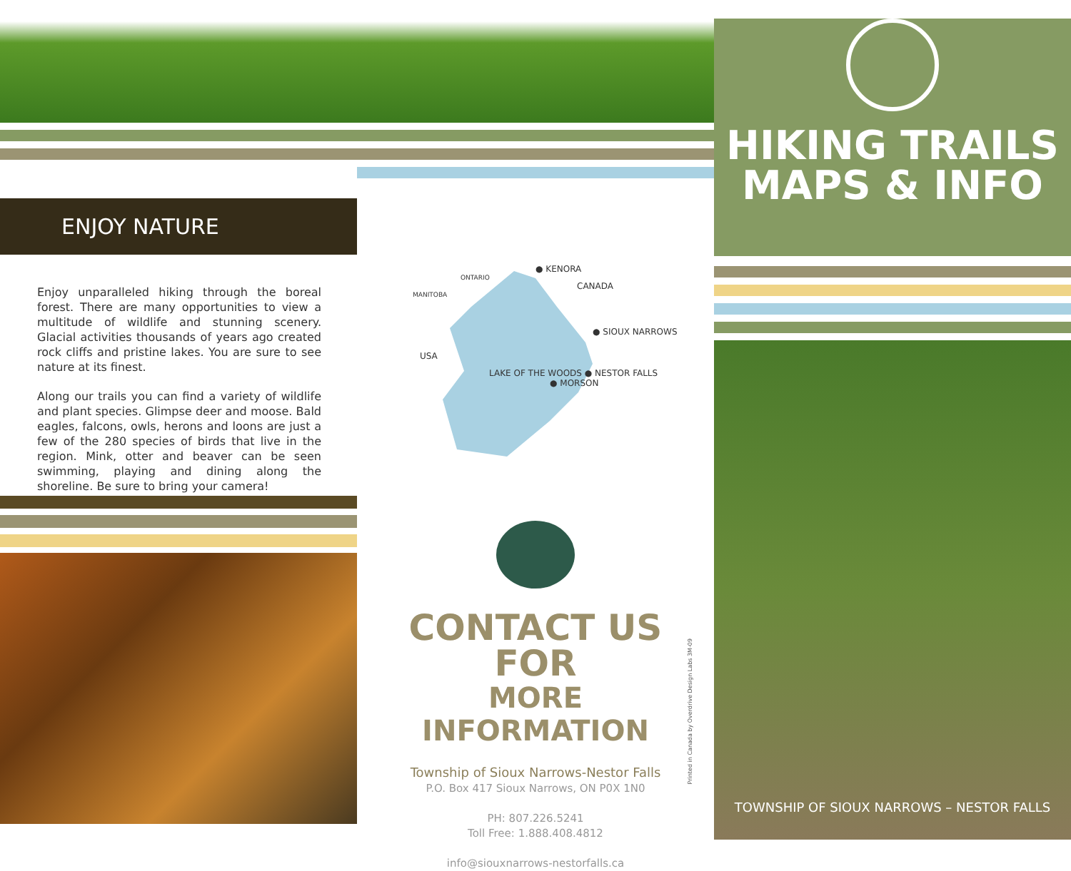ENJOY NATURE
Enjoy unparalleled hiking through the boreal forest. There are many opportunities to view a multitude of wildlife and stunning scenery. Glacial activities thousands of years ago created rock cliffs and pristine lakes. You are sure to see nature at its finest.
Along our trails you can find a variety of wildlife and plant species. Glimpse deer and moose. Bald eagles, falcons, owls, herons and loons are just a few of the 280 species of birds that live in the region. Mink, otter and beaver can be seen swimming, playing and dining along the shoreline. Be sure to bring your camera!
● KENORA
ONTARIO
CANADA
MANITOBA
● SIOUX NARROWS
USA
LAKE OF THE WOODS ● NESTOR FALLS
● MORSON
CONTACT US FOR
MORE INFORMATION
Township of Sioux Narrows-Nestor Falls
P.O. Box 417 Sioux Narrows, ON P0X 1N0
PH: 807.226.5241
Toll Free: 1.888.408.4812
info@siouxnarrows-nestorfalls.ca
Printed in Canada by Overdrive Design Labs 3M-09
HIKING TRAILS
MAPS & INFO
TOWNSHIP OF SIOUX NARROWS – NESTOR FALLS